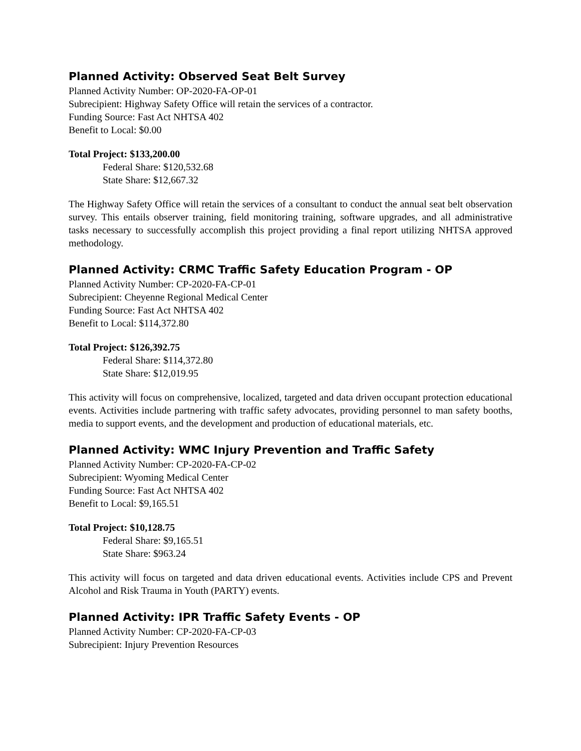Planned Activity: Observed Seat Belt Survey
Planned Activity Number: OP-2020-FA-OP-01
Subrecipient: Highway Safety Office will retain the services of a contractor.
Funding Source: Fast Act NHTSA 402
Benefit to Local: $0.00
Total Project: $133,200.00
Federal Share: $120,532.68
State Share: $12,667.32
The Highway Safety Office will retain the services of a consultant to conduct the annual seat belt observation survey. This entails observer training, field monitoring training, software upgrades, and all administrative tasks necessary to successfully accomplish this project providing a final report utilizing NHTSA approved methodology.
Planned Activity: CRMC Traffic Safety Education Program - OP
Planned Activity Number: CP-2020-FA-CP-01
Subrecipient: Cheyenne Regional Medical Center
Funding Source: Fast Act NHTSA 402
Benefit to Local: $114,372.80
Total Project: $126,392.75
Federal Share: $114,372.80
State Share: $12,019.95
This activity will focus on comprehensive, localized, targeted and data driven occupant protection educational events. Activities include partnering with traffic safety advocates, providing personnel to man safety booths, media to support events, and the development and production of educational materials, etc.
Planned Activity: WMC Injury Prevention and Traffic Safety
Planned Activity Number: CP-2020-FA-CP-02
Subrecipient: Wyoming Medical Center
Funding Source: Fast Act NHTSA 402
Benefit to Local: $9,165.51
Total Project: $10,128.75
Federal Share: $9,165.51
State Share: $963.24
This activity will focus on targeted and data driven educational events. Activities include CPS and Prevent Alcohol and Risk Trauma in Youth (PARTY) events.
Planned Activity: IPR Traffic Safety Events - OP
Planned Activity Number: CP-2020-FA-CP-03
Subrecipient: Injury Prevention Resources